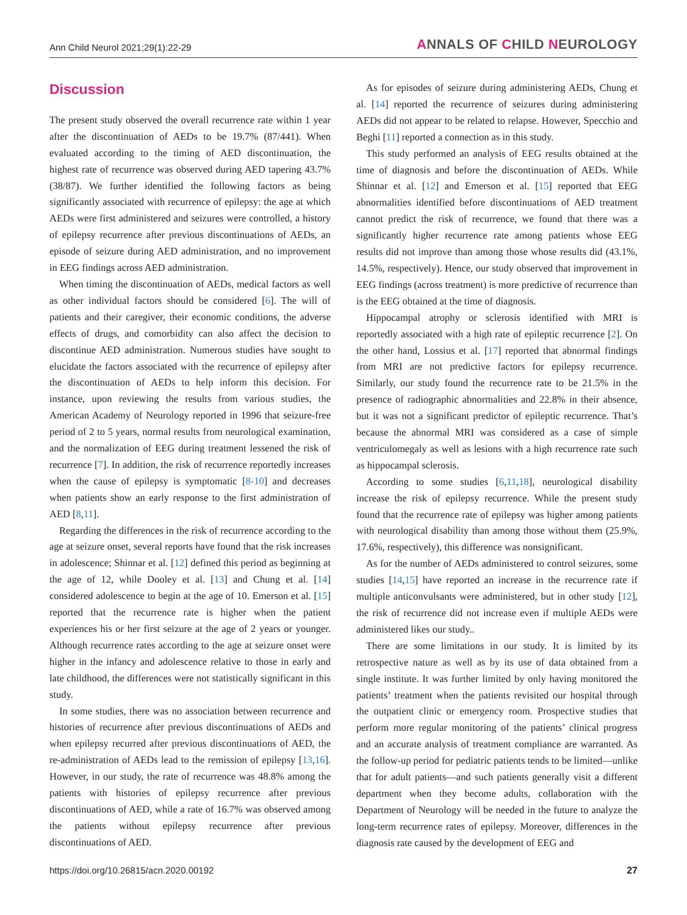Ann Child Neurol 2021;29(1):22-29
ANNALS OF CHILD NEUROLOGY
Discussion
The present study observed the overall recurrence rate within 1 year after the discontinuation of AEDs to be 19.7% (87/441). When evaluated according to the timing of AED discontinuation, the highest rate of recurrence was observed during AED tapering 43.7% (38/87). We further identified the following factors as being significantly associated with recurrence of epilepsy: the age at which AEDs were first administered and seizures were controlled, a history of epilepsy recurrence after previous discontinuations of AEDs, an episode of seizure during AED administration, and no improvement in EEG findings across AED administration.
When timing the discontinuation of AEDs, medical factors as well as other individual factors should be considered [6]. The will of patients and their caregiver, their economic conditions, the adverse effects of drugs, and comorbidity can also affect the decision to discontinue AED administration. Numerous studies have sought to elucidate the factors associated with the recurrence of epilepsy after the discontinuation of AEDs to help inform this decision. For instance, upon reviewing the results from various studies, the American Academy of Neurology reported in 1996 that seizure-free period of 2 to 5 years, normal results from neurological examination, and the normalization of EEG during treatment lessened the risk of recurrence [7]. In addition, the risk of recurrence reportedly increases when the cause of epilepsy is symptomatic [8-10] and decreases when patients show an early response to the first administration of AED [8,11].
Regarding the differences in the risk of recurrence according to the age at seizure onset, several reports have found that the risk increases in adolescence; Shinnar et al. [12] defined this period as beginning at the age of 12, while Dooley et al. [13] and Chung et al. [14] considered adolescence to begin at the age of 10. Emerson et al. [15] reported that the recurrence rate is higher when the patient experiences his or her first seizure at the age of 2 years or younger. Although recurrence rates according to the age at seizure onset were higher in the infancy and adolescence relative to those in early and late childhood, the differences were not statistically significant in this study.
In some studies, there was no association between recurrence and histories of recurrence after previous discontinuations of AEDs and when epilepsy recurred after previous discontinuations of AED, the re-administration of AEDs lead to the remission of epilepsy [13,16]. However, in our study, the rate of recurrence was 48.8% among the patients with histories of epilepsy recurrence after previous discontinuations of AED, while a rate of 16.7% was observed among the patients without epilepsy recurrence after previous discontinuations of AED.
As for episodes of seizure during administering AEDs, Chung et al. [14] reported the recurrence of seizures during administering AEDs did not appear to be related to relapse. However, Specchio and Beghi [11] reported a connection as in this study.
This study performed an analysis of EEG results obtained at the time of diagnosis and before the discontinuation of AEDs. While Shinnar et al. [12] and Emerson et al. [15] reported that EEG abnormalities identified before discontinuations of AED treatment cannot predict the risk of recurrence, we found that there was a significantly higher recurrence rate among patients whose EEG results did not improve than among those whose results did (43.1%, 14.5%, respectively). Hence, our study observed that improvement in EEG findings (across treatment) is more predictive of recurrence than is the EEG obtained at the time of diagnosis.
Hippocampal atrophy or sclerosis identified with MRI is reportedly associated with a high rate of epileptic recurrence [2]. On the other hand, Lossius et al. [17] reported that abnormal findings from MRI are not predictive factors for epilepsy recurrence. Similarly, our study found the recurrence rate to be 21.5% in the presence of radiographic abnormalities and 22.8% in their absence, but it was not a significant predictor of epileptic recurrence. That’s because the abnormal MRI was considered as a case of simple ventriculomegaly as well as lesions with a high recurrence rate such as hippocampal sclerosis.
According to some studies [6,11,18], neurological disability increase the risk of epilepsy recurrence. While the present study found that the recurrence rate of epilepsy was higher among patients with neurological disability than among those without them (25.9%, 17.6%, respectively), this difference was nonsignificant.
As for the number of AEDs administered to control seizures, some studies [14,15] have reported an increase in the recurrence rate if multiple anticonvulsants were administered, but in other study [12], the risk of recurrence did not increase even if multiple AEDs were administered likes our study..
There are some limitations in our study. It is limited by its retrospective nature as well as by its use of data obtained from a single institute. It was further limited by only having monitored the patients’ treatment when the patients revisited our hospital through the outpatient clinic or emergency room. Prospective studies that perform more regular monitoring of the patients’ clinical progress and an accurate analysis of treatment compliance are warranted. As the follow-up period for pediatric patients tends to be limited—unlike that for adult patients—and such patients generally visit a different department when they become adults, collaboration with the Department of Neurology will be needed in the future to analyze the long-term recurrence rates of epilepsy. Moreover, differences in the diagnosis rate caused by the development of EEG and
https://doi.org/10.26815/acn.2020.00192 27